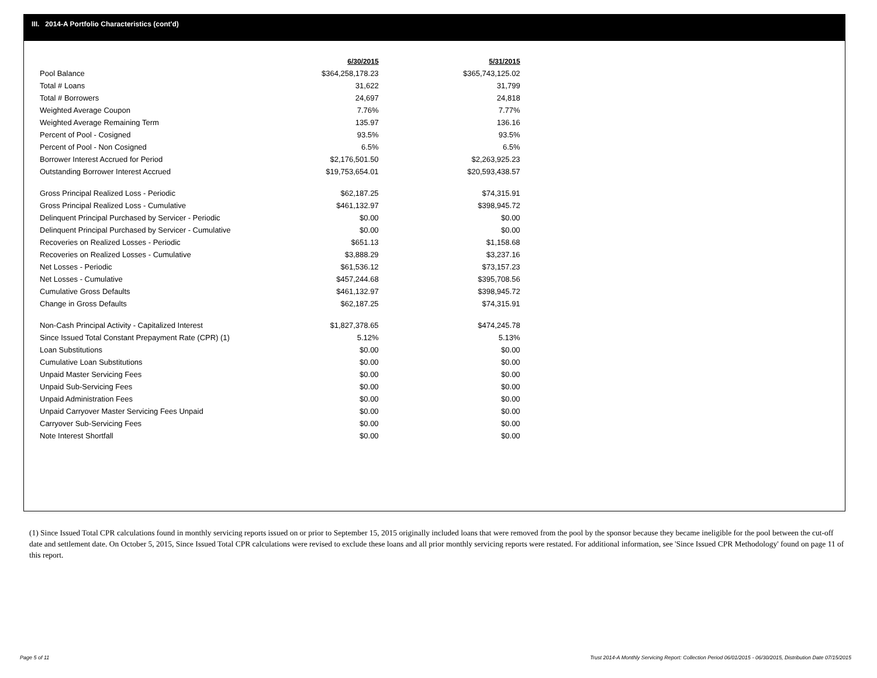III. 2014-A Portfolio Characteristics (cont'd)
| | 6/30/2015 | 5/31/2015 |
| Pool Balance | $364,258,178.23 | $365,743,125.02 |
| Total # Loans | 31,622 | 31,799 |
| Total # Borrowers | 24,697 | 24,818 |
| Weighted Average Coupon | 7.76% | 7.77% |
| Weighted Average Remaining Term | 135.97 | 136.16 |
| Percent of Pool - Cosigned | 93.5% | 93.5% |
| Percent of Pool - Non Cosigned | 6.5% | 6.5% |
| Borrower Interest Accrued for Period | $2,176,501.50 | $2,263,925.23 |
| Outstanding Borrower Interest Accrued | $19,753,654.01 | $20,593,438.57 |
| Gross Principal Realized Loss - Periodic | $62,187.25 | $74,315.91 |
| Gross Principal Realized Loss - Cumulative | $461,132.97 | $398,945.72 |
| Delinquent Principal Purchased by Servicer - Periodic | $0.00 | $0.00 |
| Delinquent Principal Purchased by Servicer - Cumulative | $0.00 | $0.00 |
| Recoveries on Realized Losses - Periodic | $651.13 | $1,158.68 |
| Recoveries on Realized Losses - Cumulative | $3,888.29 | $3,237.16 |
| Net Losses - Periodic | $61,536.12 | $73,157.23 |
| Net Losses - Cumulative | $457,244.68 | $395,708.56 |
| Cumulative Gross Defaults | $461,132.97 | $398,945.72 |
| Change in Gross Defaults | $62,187.25 | $74,315.91 |
| Non-Cash Principal Activity - Capitalized Interest | $1,827,378.65 | $474,245.78 |
| Since Issued Total Constant Prepayment Rate (CPR) (1) | 5.12% | 5.13% |
| Loan Substitutions | $0.00 | $0.00 |
| Cumulative Loan Substitutions | $0.00 | $0.00 |
| Unpaid Master Servicing Fees | $0.00 | $0.00 |
| Unpaid Sub-Servicing Fees | $0.00 | $0.00 |
| Unpaid Administration Fees | $0.00 | $0.00 |
| Unpaid Carryover Master Servicing Fees Unpaid | $0.00 | $0.00 |
| Carryover Sub-Servicing Fees | $0.00 | $0.00 |
| Note Interest Shortfall | $0.00 | $0.00 |
(1) Since Issued Total CPR calculations found in monthly servicing reports issued on or prior to September 15, 2015 originally included loans that were removed from the pool by the sponsor because they became ineligible for the pool between the cut-off date and settlement date. On October 5, 2015, Since Issued Total CPR calculations were revised to exclude these loans and all prior monthly servicing reports were restated. For additional information, see 'Since Issued CPR Methodology' found on page 11 of this report.
Page 5 of 11
Trust 2014-A Monthly Servicing Report: Collection Period 06/01/2015 - 06/30/2015, Distribution Date 07/15/2015